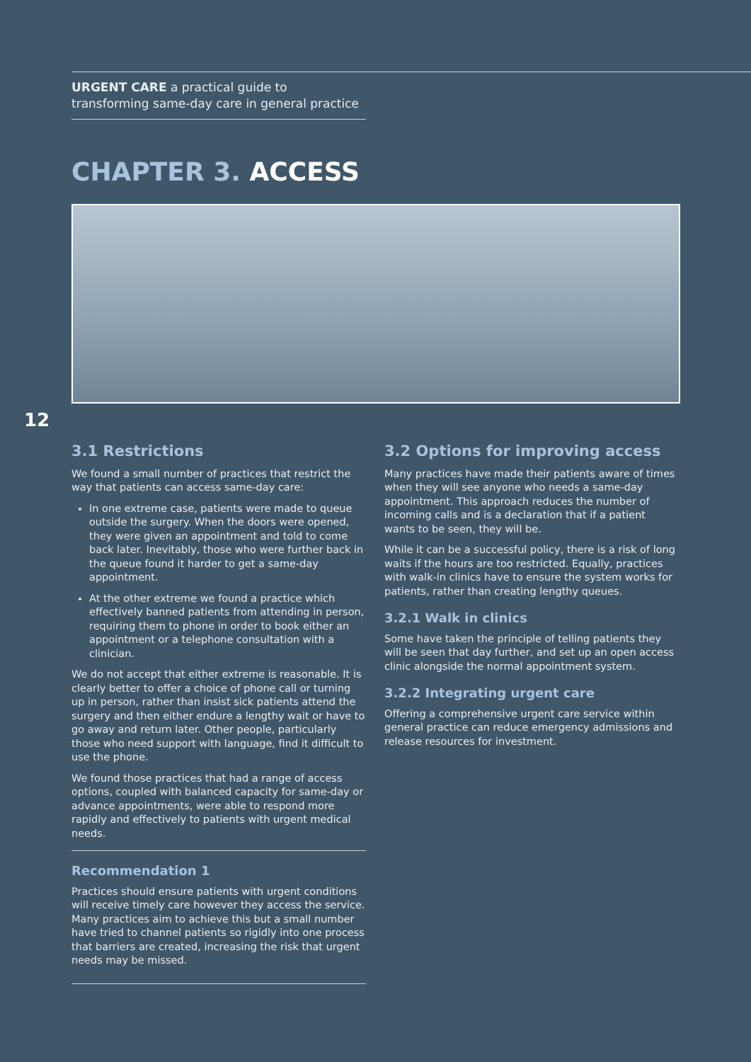URGENT CARE a practical guide to transforming same-day care in general practice
CHAPTER 3. ACCESS
12
3.1 Restrictions
We found a small number of practices that restrict the way that patients can access same-day care:
In one extreme case, patients were made to queue outside the surgery. When the doors were opened, they were given an appointment and told to come back later. Inevitably, those who were further back in the queue found it harder to get a same-day appointment.
At the other extreme we found a practice which effectively banned patients from attending in person, requiring them to phone in order to book either an appointment or a telephone consultation with a clinician.
We do not accept that either extreme is reasonable. It is clearly better to offer a choice of phone call or turning up in person, rather than insist sick patients attend the surgery and then either endure a lengthy wait or have to go away and return later. Other people, particularly those who need support with language, find it difficult to use the phone.
We found those practices that had a range of access options, coupled with balanced capacity for same-day or advance appointments, were able to respond more rapidly and effectively to patients with urgent medical needs.
Recommendation 1
Practices should ensure patients with urgent conditions will receive timely care however they access the service. Many practices aim to achieve this but a small number have tried to channel patients so rigidly into one process that barriers are created, increasing the risk that urgent needs may be missed.
3.2 Options for improving access
Many practices have made their patients aware of times when they will see anyone who needs a same-day appointment. This approach reduces the number of incoming calls and is a declaration that if a patient wants to be seen, they will be.
While it can be a successful policy, there is a risk of long waits if the hours are too restricted. Equally, practices with walk-in clinics have to ensure the system works for patients, rather than creating lengthy queues.
3.2.1 Walk in clinics
Some have taken the principle of telling patients they will be seen that day further, and set up an open access clinic alongside the normal appointment system.
3.2.2 Integrating urgent care
Offering a comprehensive urgent care service within general practice can reduce emergency admissions and release resources for investment.